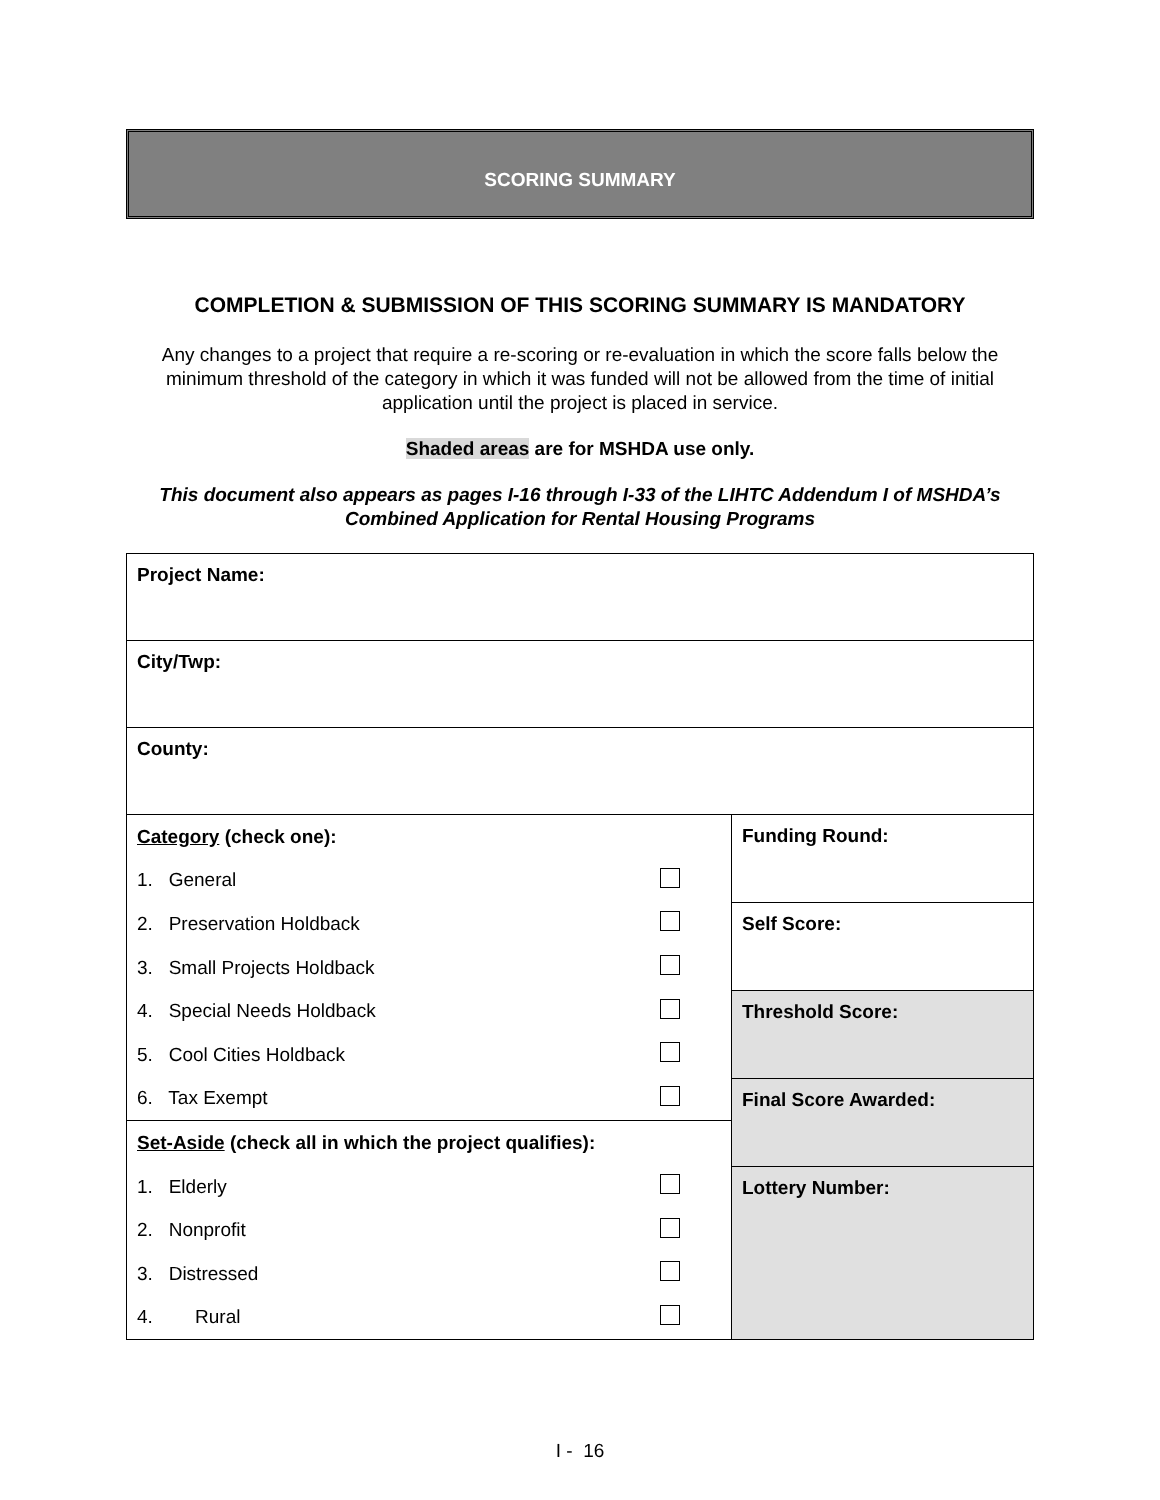SCORING SUMMARY
COMPLETION & SUBMISSION OF THIS SCORING SUMMARY IS MANDATORY
Any changes to a project that require a re-scoring or re-evaluation in which the score falls below the minimum threshold of the category in which it was funded will not be allowed from the time of initial application until the project is placed in service.
Shaded areas are for MSHDA use only.
This document also appears as pages I-16 through I-33 of the LIHTC Addendum I of MSHDA’s Combined Application for Rental Housing Programs
| Project Name: | |
| City/Twp: | |
| County: | |
| / Category (check one): / / / 1. General / / / 2. Preservation Holdback / / / 3. Small Projects Holdback / / / 4. Special Needs Holdback / / / 5. Cool Cities Holdback / / / 6. Tax Exempt / / / Set-Aside (check all in which the project qualifies): / / / 1. Elderly / / / 2. Nonprofit / / / 3. Distressed / / / 4. Rural / / | Funding Round: |
| | Self Score: |
| | Threshold Score: |
| | Final Score Awarded: |
| | Lottery Number: |
I - 16